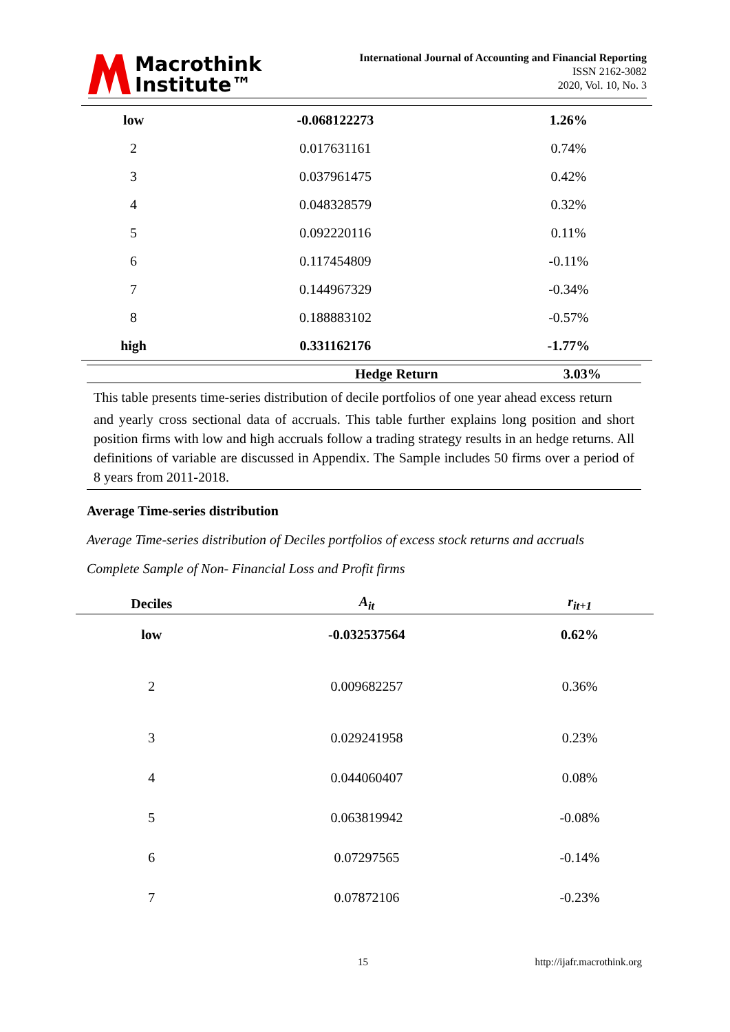Macrothink
Institute™
International Journal of Accounting and Financial Reporting
ISSN 2162-3082
2020, Vol. 10, No. 3
| low | -0.068122273 | 1.26% |
| 2 | 0.017631161 | 0.74% |
| 3 | 0.037961475 | 0.42% |
| 4 | 0.048328579 | 0.32% |
| 5 | 0.092220116 | 0.11% |
| 6 | 0.117454809 | -0.11% |
| 7 | 0.144967329 | -0.34% |
| 8 | 0.188883102 | -0.57% |
| high | 0.331162176 | -1.77% |
| | Hedge Return | 3.03% |
This table presents time-series distribution of decile portfolios of one year ahead excess return
and yearly cross sectional data of accruals. This table further explains long position and short position firms with low and high accruals follow a trading strategy results in an hedge returns. All definitions of variable are discussed in Appendix. The Sample includes 50 firms over a period of 8 years from 2011-2018.
Average Time-series distribution
Average Time-series distribution of Deciles portfolios of excess stock returns and accruals
Complete Sample of Non- Financial Loss and Profit firms
| Deciles | A<sub>it</sub> | r<sub>it+1</sub> |
| --- | --- | --- |
| low | -0.032537564 | 0.62% |
| 2 | 0.009682257 | 0.36% |
| 3 | 0.029241958 | 0.23% |
| 4 | 0.044060407 | 0.08% |
| 5 | 0.063819942 | -0.08% |
| 6 | 0.07297565 | -0.14% |
| 7 | 0.07872106 | -0.23% |
15 http://ijafr.macrothink.org